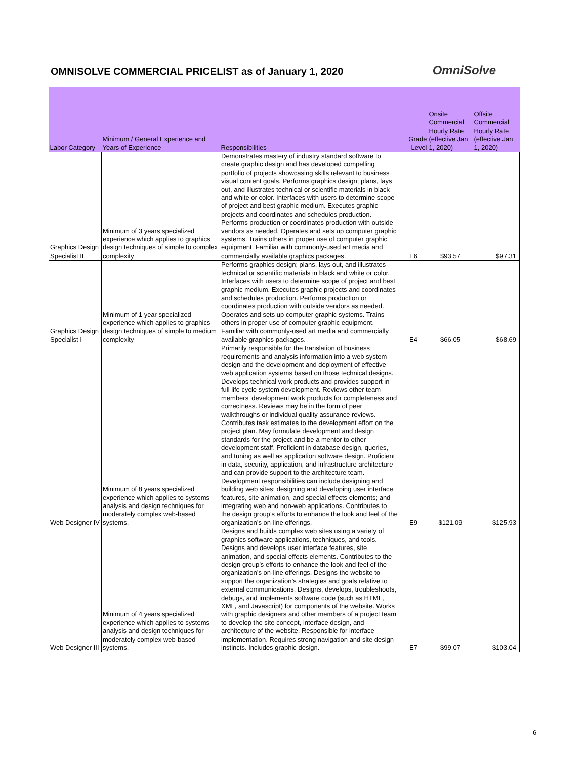OMNISOLVE COMMERCIAL PRICELIST as of January 1, 2020
OmniSolve
| Labor Category | Minimum / General Experience and Years of Experience | Responsibilities | Grade Level | Onsite Commercial Hourly Rate (effective Jan 1, 2020) | Offsite Commercial Hourly Rate (effective Jan 1, 2020) |
| --- | --- | --- | --- | --- | --- |
| Graphics Design Specialist II | Minimum of 3 years specialized experience which applies to graphics design techniques of simple to complex complexity | Demonstrates mastery of industry standard software to create graphic design and has developed compelling portfolio of projects showcasing skills relevant to business visual content goals. Performs graphics design; plans, lays out, and illustrates technical or scientific materials in black and white or color. Interfaces with users to determine scope of project and best graphic medium. Executes graphic projects and coordinates and schedules production. Performs production or coordinates production with outside vendors as needed. Operates and sets up computer graphic systems. Trains others in proper use of computer graphic equipment. Familiar with commonly-used art media and commercially available graphics packages. | E6 | $93.57 | $97.31 |
| Graphics Design Specialist I | Minimum of 1 year specialized experience which applies to graphics design techniques of simple to medium complexity | Performs graphics design; plans, lays out, and illustrates technical or scientific materials in black and white or color. Interfaces with users to determine scope of project and best graphic medium. Executes graphic projects and coordinates and schedules production. Performs production or coordinates production with outside vendors as needed. Operates and sets up computer graphic systems. Trains others in proper use of computer graphic equipment. Familiar with commonly-used art media and commercially available graphics packages. | E4 | $66.05 | $68.69 |
| Web Designer IV | Minimum of 8 years specialized experience which applies to systems analysis and design techniques for moderately complex web-based systems. | Primarily responsible for the translation of business requirements and analysis information into a web system design and the development and deployment of effective web application systems based on those technical designs. Develops technical work products and provides support in full life cycle system development. Reviews other team members' development work products for completeness and correctness. Reviews may be in the form of peer walkthroughs or individual quality assurance reviews. Contributes task estimates to the development effort on the project plan. May formulate development and design standards for the project and be a mentor to other development staff. Proficient in database design, queries, and tuning as well as application software design. Proficient in data, security, application, and infrastructure architecture and can provide support to the architecture team. Development responsibilities can include designing and building web sites; designing and developing user interface features, site animation, and special effects elements; and integrating web and non-web applications. Contributes to the design group’s efforts to enhance the look and feel of the organization’s on-line offerings. | E9 | $121.09 | $125.93 |
| Web Designer III | Minimum of 4 years specialized experience which applies to systems analysis and design techniques for moderately complex web-based systems. | Designs and builds complex web sites using a variety of graphics software applications, techniques, and tools. Designs and develops user interface features, site animation, and special effects elements. Contributes to the design group’s efforts to enhance the look and feel of the organization’s on-line offerings. Designs the website to support the organization’s strategies and goals relative to external communications. Designs, develops, troubleshoots, debugs, and implements software code (such as HTML, XML, and Javascript) for components of the website. Works with graphic designers and other members of a project team to develop the site concept, interface design, and architecture of the website. Responsible for interface implementation. Requires strong navigation and site design instincts. Includes graphic design. | E7 | $99.07 | $103.04 |
6